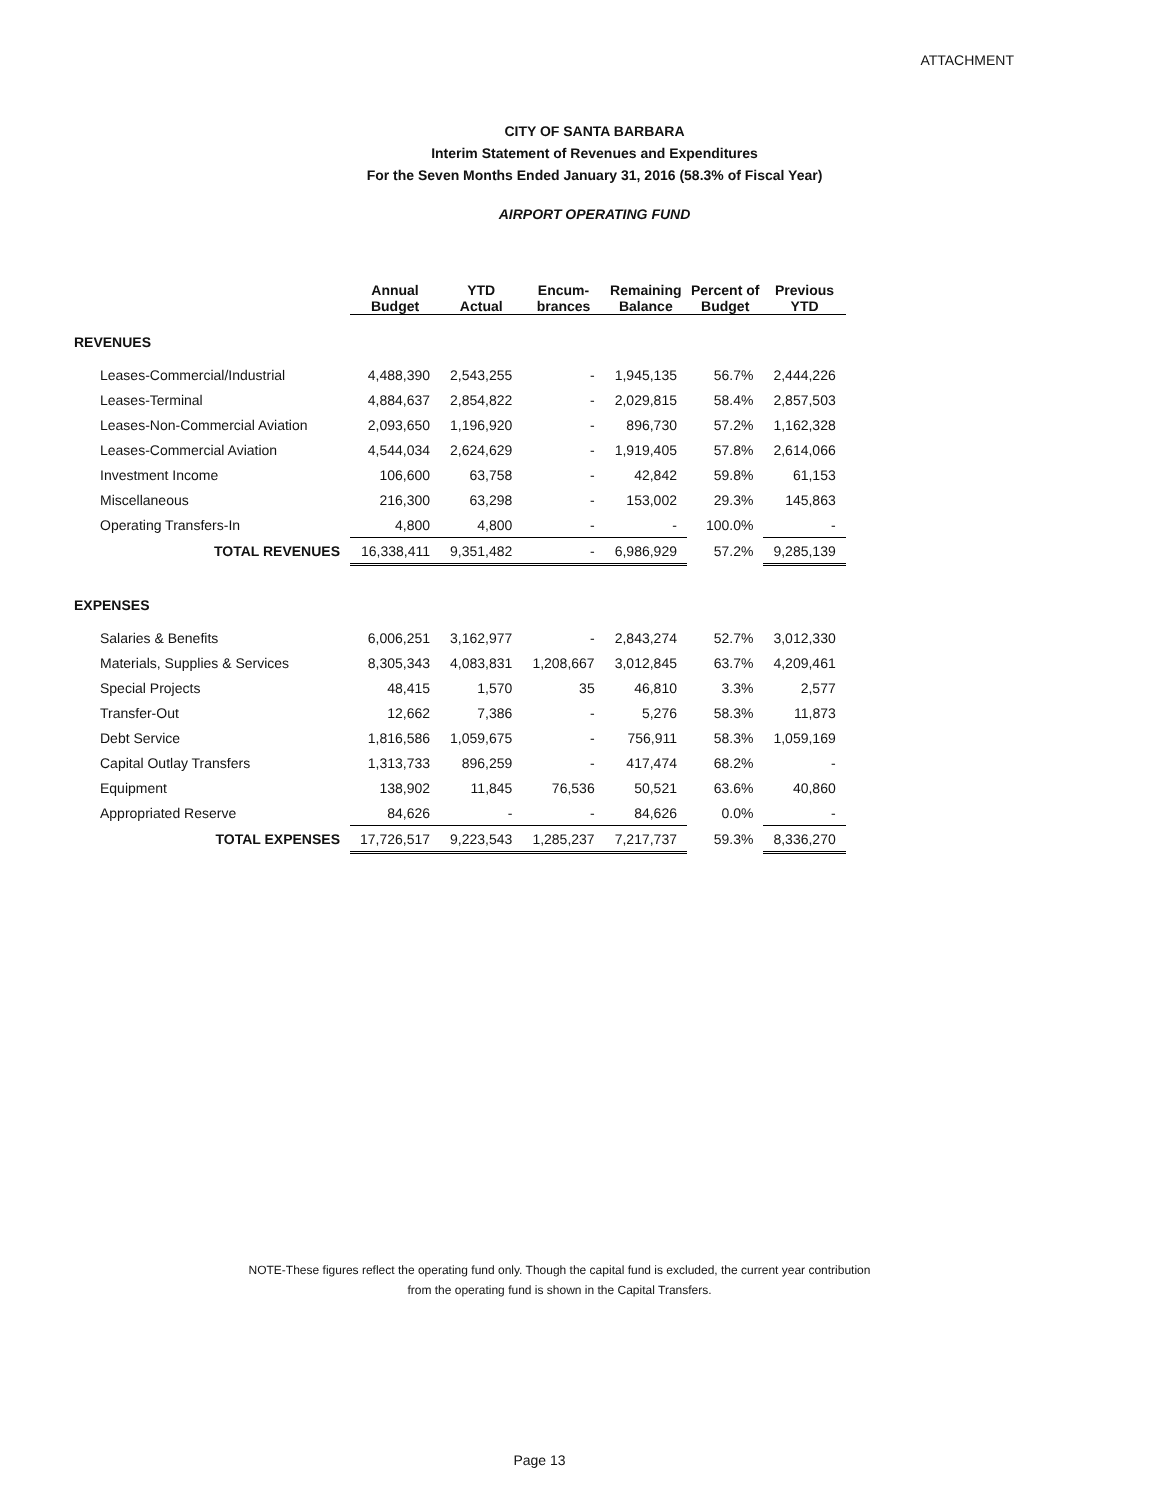ATTACHMENT
CITY OF SANTA BARBARA
Interim Statement of Revenues and Expenditures
For the Seven Months Ended January 31, 2016 (58.3% of Fiscal Year)
AIRPORT OPERATING FUND
| | Annual Budget | YTD Actual | Encum- brances | Remaining Balance | Percent of Budget | Previous YTD |
| --- | --- | --- | --- | --- | --- | --- |
| REVENUES | | | | | | |
| Leases-Commercial/Industrial | 4,488,390 | 2,543,255 | - | 1,945,135 | 56.7% | 2,444,226 |
| Leases-Terminal | 4,884,637 | 2,854,822 | - | 2,029,815 | 58.4% | 2,857,503 |
| Leases-Non-Commercial Aviation | 2,093,650 | 1,196,920 | - | 896,730 | 57.2% | 1,162,328 |
| Leases-Commercial Aviation | 4,544,034 | 2,624,629 | - | 1,919,405 | 57.8% | 2,614,066 |
| Investment Income | 106,600 | 63,758 | - | 42,842 | 59.8% | 61,153 |
| Miscellaneous | 216,300 | 63,298 | - | 153,002 | 29.3% | 145,863 |
| Operating Transfers-In | 4,800 | 4,800 | - | - | 100.0% | - |
| TOTAL REVENUES | 16,338,411 | 9,351,482 | - | 6,986,929 | 57.2% | 9,285,139 |
| EXPENSES | | | | | | |
| Salaries & Benefits | 6,006,251 | 3,162,977 | - | 2,843,274 | 52.7% | 3,012,330 |
| Materials, Supplies & Services | 8,305,343 | 4,083,831 | 1,208,667 | 3,012,845 | 63.7% | 4,209,461 |
| Special Projects | 48,415 | 1,570 | 35 | 46,810 | 3.3% | 2,577 |
| Transfer-Out | 12,662 | 7,386 | - | 5,276 | 58.3% | 11,873 |
| Debt Service | 1,816,586 | 1,059,675 | - | 756,911 | 58.3% | 1,059,169 |
| Capital Outlay Transfers | 1,313,733 | 896,259 | - | 417,474 | 68.2% | - |
| Equipment | 138,902 | 11,845 | 76,536 | 50,521 | 63.6% | 40,860 |
| Appropriated Reserve | 84,626 | - | - | 84,626 | 0.0% | - |
| TOTAL EXPENSES | 17,726,517 | 9,223,543 | 1,285,237 | 7,217,737 | 59.3% | 8,336,270 |
NOTE-These figures reflect the operating fund only. Though the capital fund is excluded, the current year contribution
from the operating fund is shown in the Capital Transfers.
Page 13